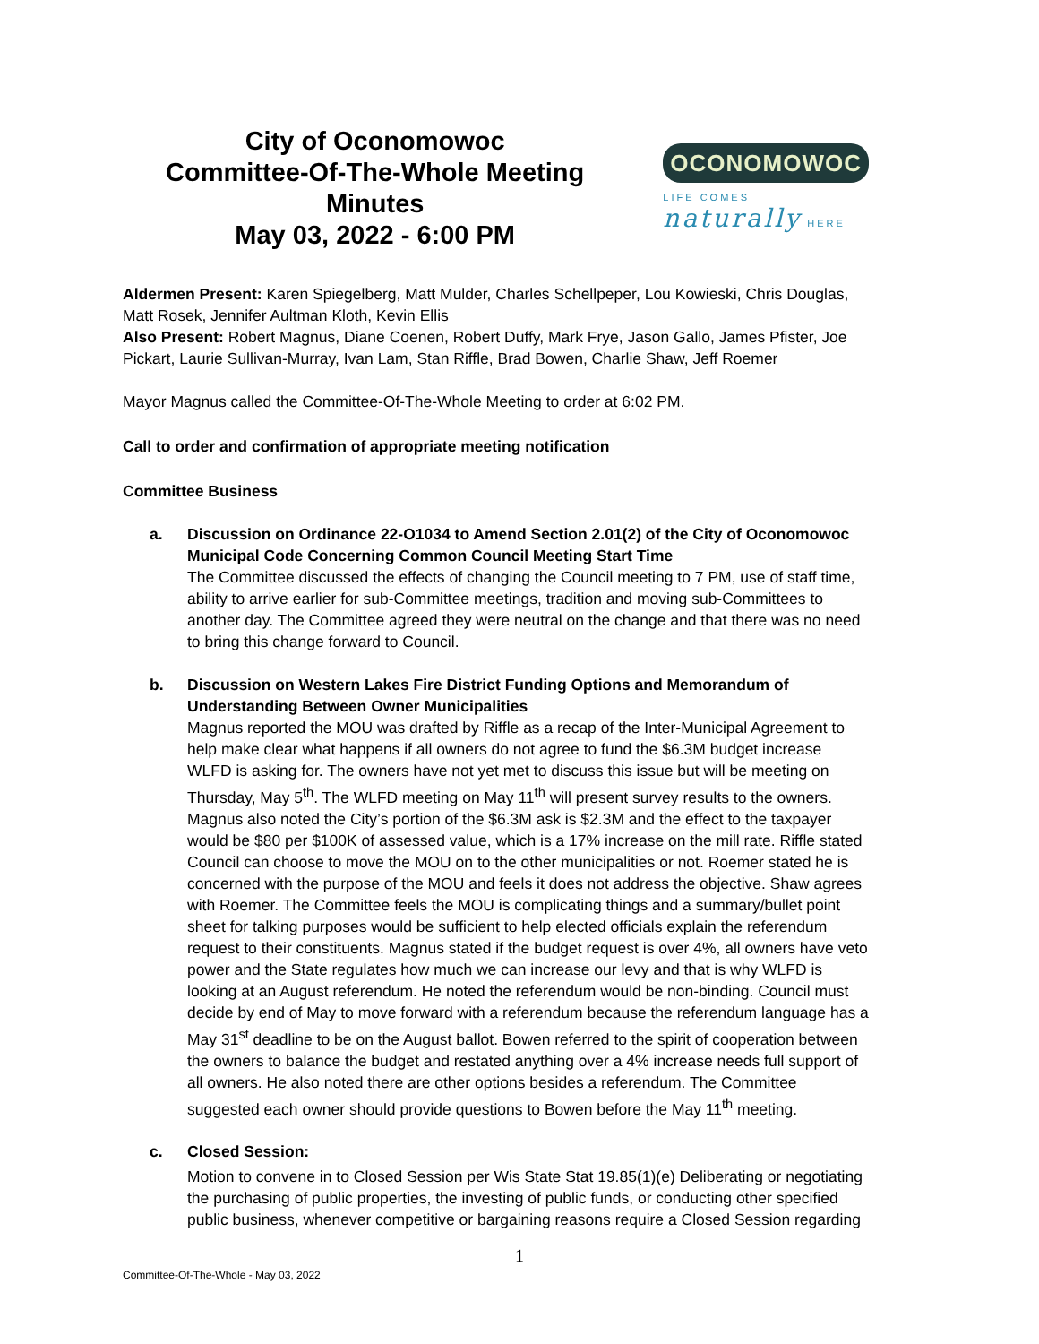City of Oconomowoc
Committee-Of-The-Whole Meeting Minutes
May 03, 2022 - 6:00 PM
OCONOMOWOC
LIFE COMES naturally HERE
Aldermen Present: Karen Spiegelberg, Matt Mulder, Charles Schellpeper, Lou Kowieski, Chris Douglas, Matt Rosek, Jennifer Aultman Kloth, Kevin Ellis
Also Present: Robert Magnus, Diane Coenen, Robert Duffy, Mark Frye, Jason Gallo, James Pfister, Joe Pickart, Laurie Sullivan-Murray, Ivan Lam, Stan Riffle, Brad Bowen, Charlie Shaw, Jeff Roemer
Mayor Magnus called the Committee-Of-The-Whole Meeting to order at 6:02 PM.
Call to order and confirmation of appropriate meeting notification
Committee Business
a. Discussion on Ordinance 22-O1034 to Amend Section 2.01(2) of the City of Oconomowoc Municipal Code Concerning Common Council Meeting Start Time
The Committee discussed the effects of changing the Council meeting to 7 PM, use of staff time, ability to arrive earlier for sub-Committee meetings, tradition and moving sub-Committees to another day. The Committee agreed they were neutral on the change and that there was no need to bring this change forward to Council.
b. Discussion on Western Lakes Fire District Funding Options and Memorandum of Understanding Between Owner Municipalities
Magnus reported the MOU was drafted by Riffle as a recap of the Inter-Municipal Agreement to help make clear what happens if all owners do not agree to fund the $6.3M budget increase WLFD is asking for. The owners have not yet met to discuss this issue but will be meeting on Thursday, May 5<sup>th</sup>. The WLFD meeting on May 11<sup>th</sup> will present survey results to the owners. Magnus also noted the City’s portion of the $6.3M ask is $2.3M and the effect to the taxpayer would be $80 per $100K of assessed value, which is a 17% increase on the mill rate. Riffle stated Council can choose to move the MOU on to the other municipalities or not. Roemer stated he is concerned with the purpose of the MOU and feels it does not address the objective. Shaw agrees with Roemer. The Committee feels the MOU is complicating things and a summary/bullet point sheet for talking purposes would be sufficient to help elected officials explain the referendum request to their constituents. Magnus stated if the budget request is over 4%, all owners have veto power and the State regulates how much we can increase our levy and that is why WLFD is looking at an August referendum. He noted the referendum would be non-binding. Council must decide by end of May to move forward with a referendum because the referendum language has a May 31<sup>st</sup> deadline to be on the August ballot. Bowen referred to the spirit of cooperation between the owners to balance the budget and restated anything over a 4% increase needs full support of all owners. He also noted there are other options besides a referendum. The Committee suggested each owner should provide questions to Bowen before the May 11<sup>th</sup> meeting.
c. Closed Session:
Motion to convene in to Closed Session per Wis State Stat 19.85(1)(e) Deliberating or negotiating the purchasing of public properties, the investing of public funds, or conducting other specified public business, whenever competitive or bargaining reasons require a Closed Session regarding
1
Committee-Of-The-Whole - May 03, 2022